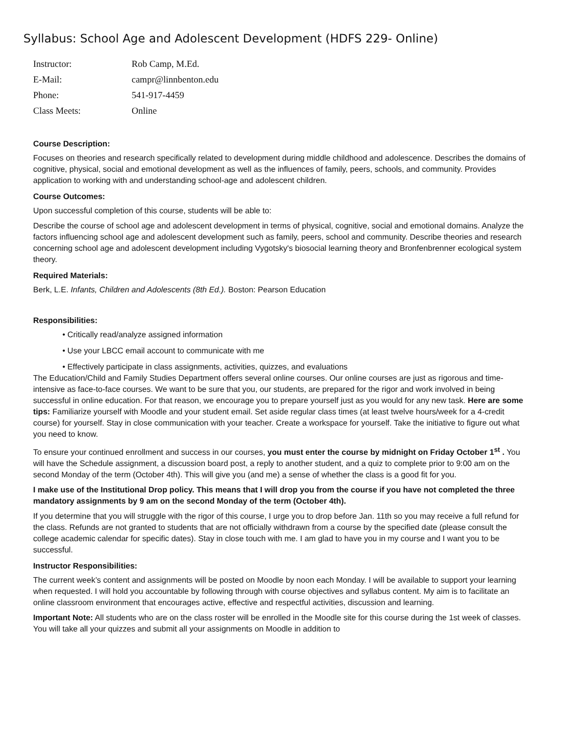Syllabus: School Age and Adolescent Development (HDFS 229- Online)
| Instructor: | Rob Camp, M.Ed. |
| E-Mail: | campr@linnbenton.edu |
| Phone: | 541-917-4459 |
| Class Meets: | Online |
Course Description:
Focuses on theories and research specifically related to development during middle childhood and adolescence. Describes the domains of cognitive, physical, social and emotional development as well as the influences of family, peers, schools, and community. Provides application to working with and understanding school-age and adolescent children.
Course Outcomes:
Upon successful completion of this course, students will be able to:
Describe the course of school age and adolescent development in terms of physical, cognitive, social and emotional domains. Analyze the factors influencing school age and adolescent development such as family, peers, school and community. Describe theories and research concerning school age and adolescent development including Vygotsky's biosocial learning theory and Bronfenbrenner ecological system theory.
Required Materials:
Berk, L.E. Infants, Children and Adolescents (8th Ed.). Boston: Pearson Education
Responsibilities:
• Critically read/analyze assigned information
• Use your LBCC email account to communicate with me
• Effectively participate in class assignments, activities, quizzes, and evaluations
The Education/Child and Family Studies Department offers several online courses. Our online courses are just as rigorous and time-intensive as face-to-face courses. We want to be sure that you, our students, are prepared for the rigor and work involved in being successful in online education. For that reason, we encourage you to prepare yourself just as you would for any new task. Here are some tips: Familiarize yourself with Moodle and your student email. Set aside regular class times (at least twelve hours/week for a 4-credit course) for yourself. Stay in close communication with your teacher. Create a workspace for yourself. Take the initiative to figure out what you need to know.
To ensure your continued enrollment and success in our courses, you must enter the course by midnight on Friday October 1<sup>st</sup> . You will have the Schedule assignment, a discussion board post, a reply to another student, and a quiz to complete prior to 9:00 am on the second Monday of the term (October 4th). This will give you (and me) a sense of whether the class is a good fit for you.
I make use of the Institutional Drop policy. This means that I will drop you from the course if you have not completed the three mandatory assignments by 9 am on the second Monday of the term (October 4th).
If you determine that you will struggle with the rigor of this course, I urge you to drop before Jan. 11th so you may receive a full refund for the class. Refunds are not granted to students that are not officially withdrawn from a course by the specified date (please consult the college academic calendar for specific dates). Stay in close touch with me. I am glad to have you in my course and I want you to be successful.
Instructor Responsibilities:
The current week’s content and assignments will be posted on Moodle by noon each Monday. I will be available to support your learning when requested. I will hold you accountable by following through with course objectives and syllabus content. My aim is to facilitate an online classroom environment that encourages active, effective and respectful activities, discussion and learning.
Important Note: All students who are on the class roster will be enrolled in the Moodle site for this course during the 1st week of classes. You will take all your quizzes and submit all your assignments on Moodle in addition to